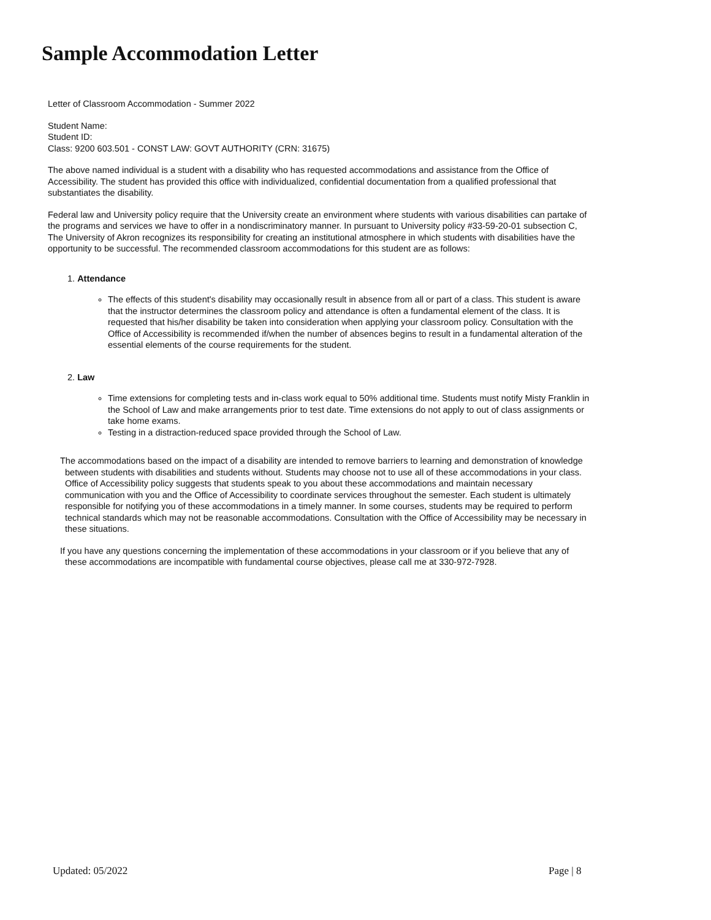Sample Accommodation Letter
Letter of Classroom Accommodation - Summer 2022
Student Name:
Student ID:
Class: 9200 603.501 - CONST LAW: GOVT AUTHORITY (CRN: 31675)
The above named individual is a student with a disability who has requested accommodations and assistance from the Office of Accessibility. The student has provided this office with individualized, confidential documentation from a qualified professional that substantiates the disability.
Federal law and University policy require that the University create an environment where students with various disabilities can partake of the programs and services we have to offer in a nondiscriminatory manner. In pursuant to University policy #33-59-20-01 subsection C, The University of Akron recognizes its responsibility for creating an institutional atmosphere in which students with disabilities have the opportunity to be successful. The recommended classroom accommodations for this student are as follows:
1. Attendance
The effects of this student's disability may occasionally result in absence from all or part of a class. This student is aware that the instructor determines the classroom policy and attendance is often a fundamental element of the class. It is requested that his/her disability be taken into consideration when applying your classroom policy. Consultation with the Office of Accessibility is recommended if/when the number of absences begins to result in a fundamental alteration of the essential elements of the course requirements for the student.
2. Law
Time extensions for completing tests and in-class work equal to 50% additional time. Students must notify Misty Franklin in the School of Law and make arrangements prior to test date. Time extensions do not apply to out of class assignments or take home exams.
Testing in a distraction-reduced space provided through the School of Law.
The accommodations based on the impact of a disability are intended to remove barriers to learning and demonstration of knowledge between students with disabilities and students without. Students may choose not to use all of these accommodations in your class. Office of Accessibility policy suggests that students speak to you about these accommodations and maintain necessary communication with you and the Office of Accessibility to coordinate services throughout the semester. Each student is ultimately responsible for notifying you of these accommodations in a timely manner. In some courses, students may be required to perform technical standards which may not be reasonable accommodations. Consultation with the Office of Accessibility may be necessary in these situations.
If you have any questions concerning the implementation of these accommodations in your classroom or if you believe that any of these accommodations are incompatible with fundamental course objectives, please call me at 330-972-7928.
Updated: 05/2022 Page | 8